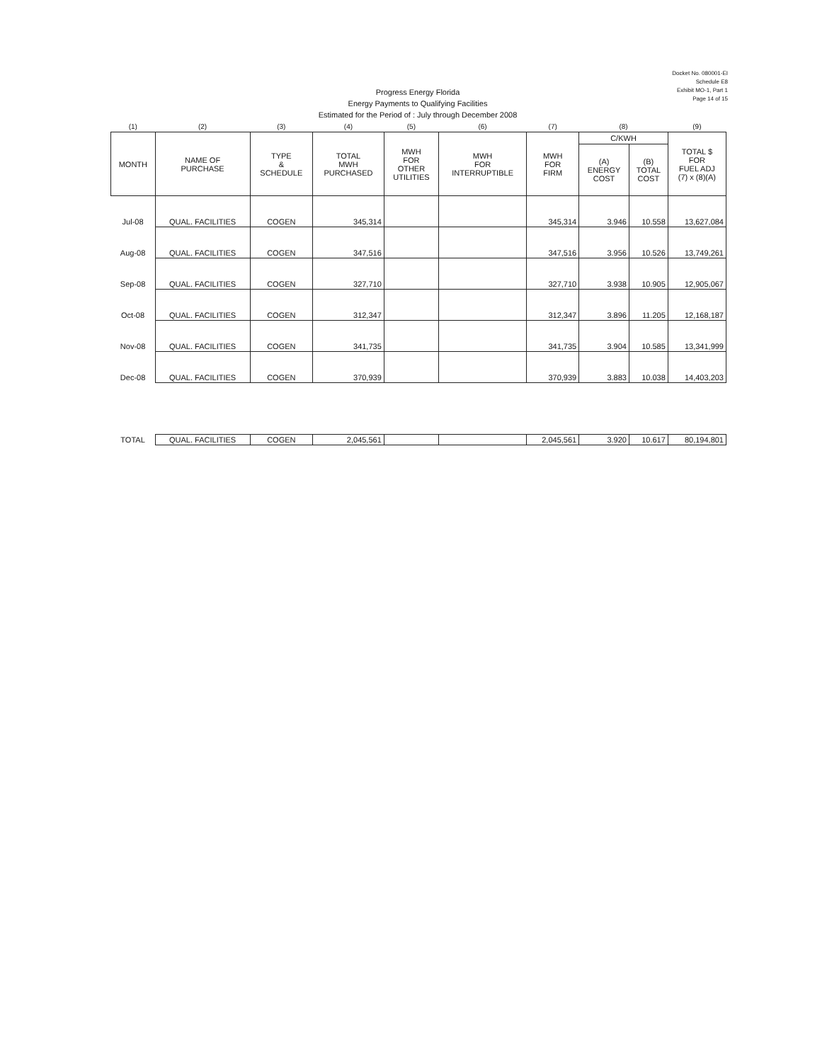Docket No. 080001-EI
Schedule E8
Exhibit MO-1, Part 1
Page 14 of 15
Progress Energy Florida
Energy Payments to Qualifying Facilities
Estimated for the Period of : July through December 2008
| (1) | (2) | (3) | (4) | (5) | (6) | (7) | (8) | | (9) |
| --- | --- | --- | --- | --- | --- | --- | --- | --- | --- |
| MONTH | NAME OF PURCHASE | TYPE & SCHEDULE | TOTAL MWH PURCHASED | MWH FOR OTHER UTILITIES | MWH FOR INTERRUPTIBLE | MWH FOR FIRM | C/KWH | | TOTAL $ FOR FUEL ADJ (7) x (8)(A) |
| | | | | | | | (A) ENERGY COST | (B) TOTAL COST | |
| Jul-08 | QUAL. FACILITIES | COGEN | 345,314 | | | 345,314 | 3.946 | 10.558 | 13,627,084 |
| Aug-08 | QUAL. FACILITIES | COGEN | 347,516 | | | 347,516 | 3.956 | 10.526 | 13,749,261 |
| Sep-08 | QUAL. FACILITIES | COGEN | 327,710 | | | 327,710 | 3.938 | 10.905 | 12,905,067 |
| Oct-08 | QUAL. FACILITIES | COGEN | 312,347 | | | 312,347 | 3.896 | 11.205 | 12,168,187 |
| Nov-08 | QUAL. FACILITIES | COGEN | 341,735 | | | 341,735 | 3.904 | 10.585 | 13,341,999 |
| Dec-08 | QUAL. FACILITIES | COGEN | 370,939 | | | 370,939 | 3.883 | 10.038 | 14,403,203 |
| TOTAL | QUAL. FACILITIES | COGEN | 2,045,561 | | | 2,045,561 | 3.920 | 10.617 | 80,194,801 |